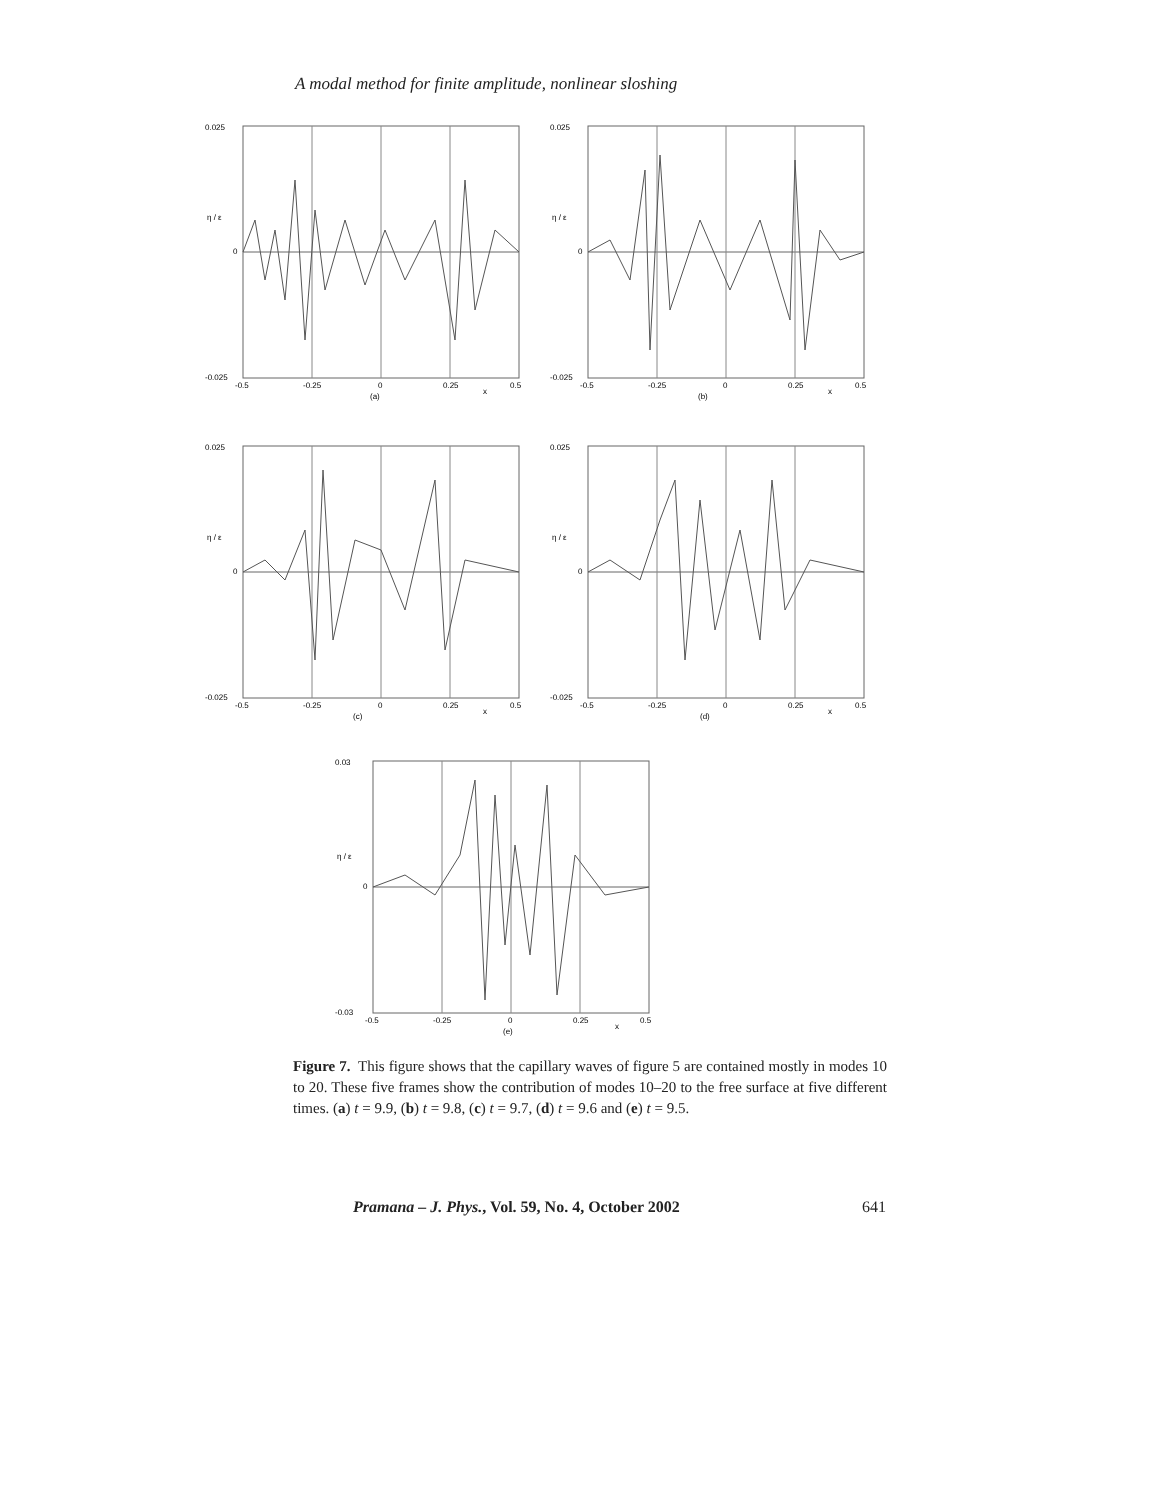A modal method for finite amplitude, nonlinear sloshing
0.025
η / ε
0
-0.025
-0.5
-0.25
0
0.25
x
0.5
(a)
0.025
η / ε
0
-0.025
-0.5
-0.25
0
0.25
x
0.5
(b)
0.025
η / ε
0
-0.025
-0.5
-0.25
0
0.25
x
0.5
(c)
0.025
η / ε
0
-0.025
-0.5
-0.25
0
0.25
x
0.5
(d)
0.03
η / ε
0
-0.03
-0.5
-0.25
0
0.25
x
0.5
(e)
Figure 7. This figure shows that the capillary waves of figure 5 are contained mostly in modes 10 to 20. These five frames show the contribution of modes 10–20 to the free surface at five different times. (a) t = 9.9, (b) t = 9.8, (c) t = 9.7, (d) t = 9.6 and (e) t = 9.5.
Pramana – J. Phys., Vol. 59, No. 4, October 2002 641